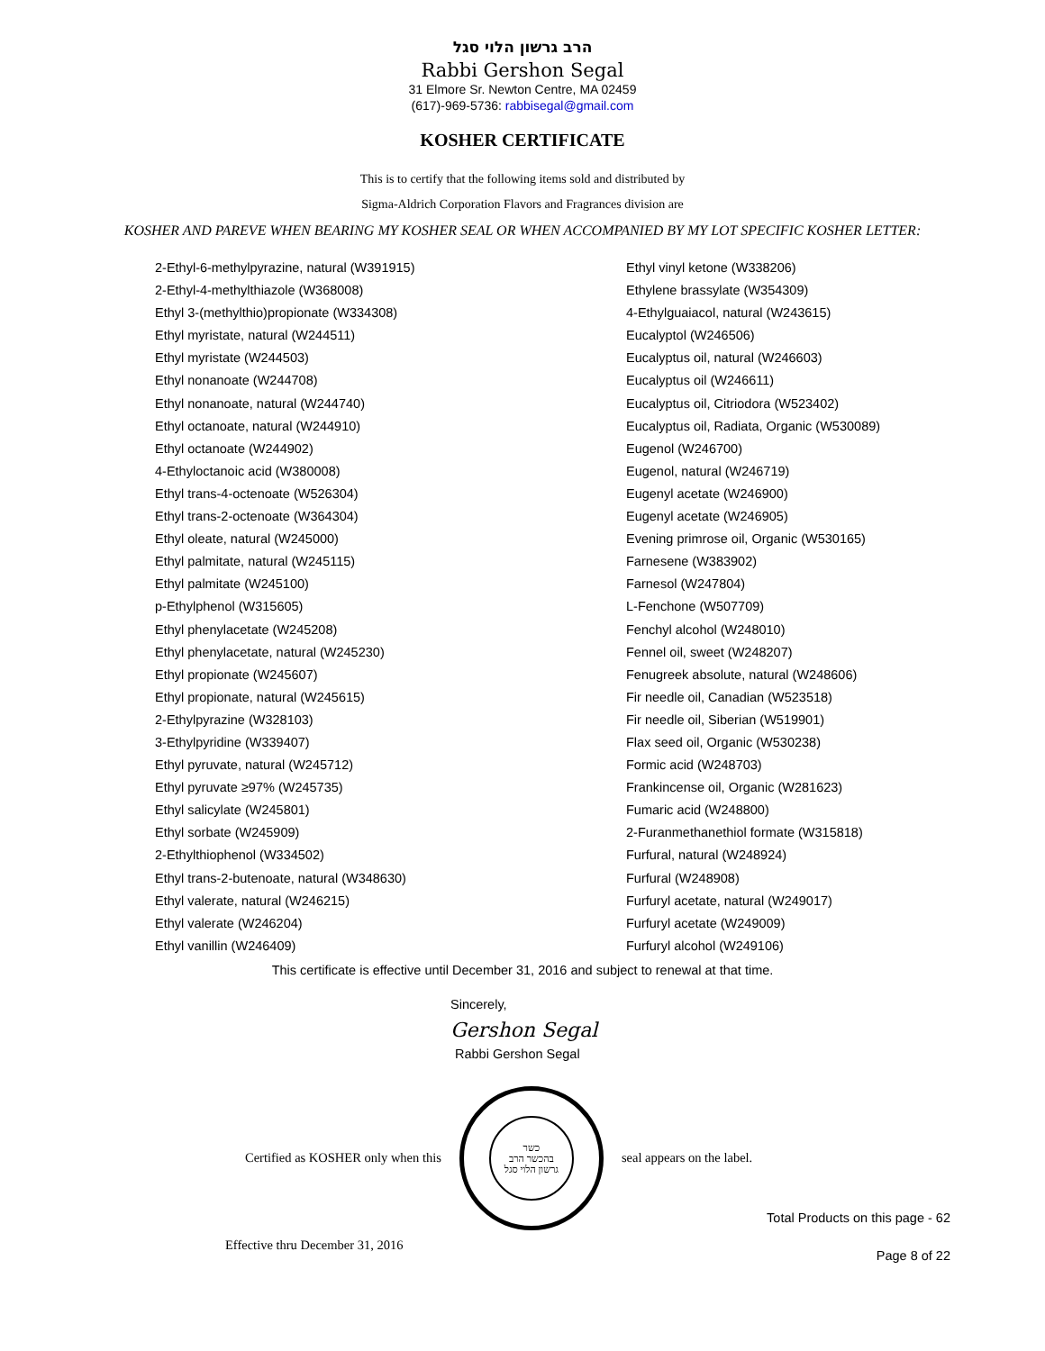הרב גרשון הלוי סגל
Rabbi Gershon Segal
31 Elmore Sr. Newton Centre, MA 02459
(617)-969-5736: rabbisegal@gmail.com
KOSHER CERTIFICATE
This is to certify that the following items sold and distributed by
Sigma-Aldrich Corporation Flavors and Fragrances division are
KOSHER AND PAREVE WHEN BEARING MY KOSHER SEAL OR WHEN ACCOMPANIED BY MY LOT SPECIFIC KOSHER LETTER:
2-Ethyl-6-methylpyrazine, natural (W391915)
2-Ethyl-4-methylthiazole (W368008)
Ethyl 3-(methylthio)propionate (W334308)
Ethyl myristate, natural (W244511)
Ethyl myristate (W244503)
Ethyl nonanoate (W244708)
Ethyl nonanoate, natural (W244740)
Ethyl octanoate, natural (W244910)
Ethyl octanoate (W244902)
4-Ethyloctanoic acid (W380008)
Ethyl trans-4-octenoate (W526304)
Ethyl trans-2-octenoate (W364304)
Ethyl oleate, natural (W245000)
Ethyl palmitate, natural (W245115)
Ethyl palmitate (W245100)
p-Ethylphenol (W315605)
Ethyl phenylacetate (W245208)
Ethyl phenylacetate, natural (W245230)
Ethyl propionate (W245607)
Ethyl propionate, natural (W245615)
2-Ethylpyrazine (W328103)
3-Ethylpyridine (W339407)
Ethyl pyruvate, natural (W245712)
Ethyl pyruvate ≥97% (W245735)
Ethyl salicylate (W245801)
Ethyl sorbate (W245909)
2-Ethylthiophenol (W334502)
Ethyl trans-2-butenoate, natural (W348630)
Ethyl valerate, natural (W246215)
Ethyl valerate (W246204)
Ethyl vanillin (W246409)
Ethyl vinyl ketone (W338206)
Ethylene brassylate (W354309)
4-Ethylguaiacol, natural (W243615)
Eucalyptol (W246506)
Eucalyptus oil, natural (W246603)
Eucalyptus oil (W246611)
Eucalyptus oil, Citriodora (W523402)
Eucalyptus oil, Radiata, Organic (W530089)
Eugenol (W246700)
Eugenol, natural (W246719)
Eugenyl acetate (W246900)
Eugenyl acetate (W246905)
Evening primrose oil, Organic (W530165)
Farnesene (W383902)
Farnesol (W247804)
L-Fenchone (W507709)
Fenchyl alcohol (W248010)
Fennel oil, sweet (W248207)
Fenugreek absolute, natural (W248606)
Fir needle oil, Canadian (W523518)
Fir needle oil, Siberian (W519901)
Flax seed oil, Organic (W530238)
Formic acid (W248703)
Frankincense oil, Organic (W281623)
Fumaric acid (W248800)
2-Furanmethanethiol formate (W315818)
Furfural, natural (W248924)
Furfural (W248908)
Furfuryl acetate, natural (W249017)
Furfuryl acetate (W249009)
Furfuryl alcohol (W249106)
This certificate is effective until December 31, 2016 and subject to renewal at that time.
Sincerely,
Gershon Segal
Rabbi Gershon Segal
Certified as KOSHER only when this
כשר
בהכשר הרב
גרשון הלוי סגל
seal appears on the label.
Total Products on this page - 62
Effective thru December 31, 2016 Page 8 of 22